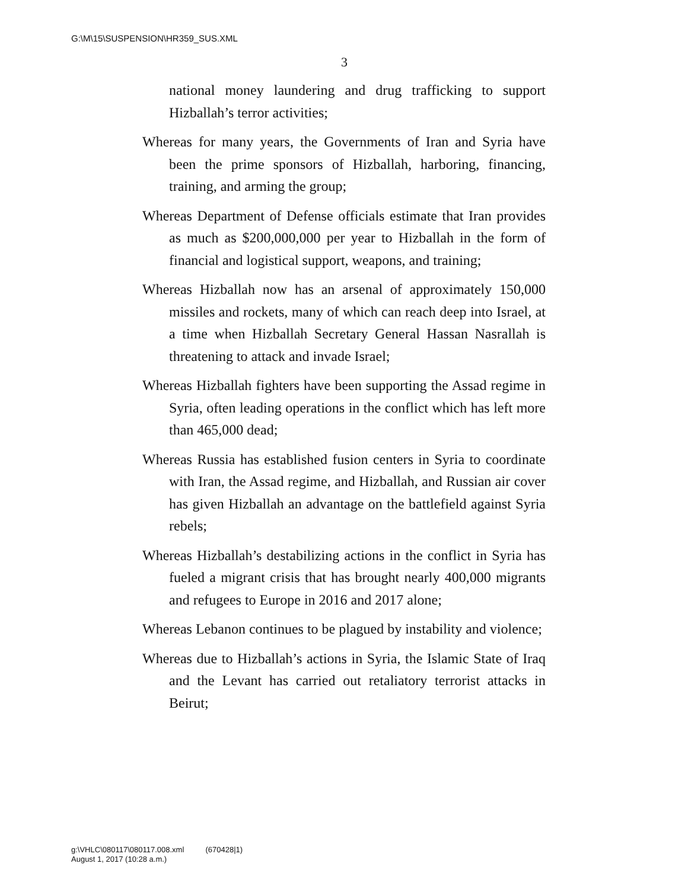G:\M\15\SUSPENSION\HR359_SUS.XML
3
national money laundering and drug trafficking to support Hizballah’s terror activities;
Whereas for many years, the Governments of Iran and Syria have been the prime sponsors of Hizballah, harboring, financing, training, and arming the group;
Whereas Department of Defense officials estimate that Iran provides as much as $200,000,000 per year to Hizballah in the form of financial and logistical support, weapons, and training;
Whereas Hizballah now has an arsenal of approximately 150,000 missiles and rockets, many of which can reach deep into Israel, at a time when Hizballah Secretary General Hassan Nasrallah is threatening to attack and invade Israel;
Whereas Hizballah fighters have been supporting the Assad regime in Syria, often leading operations in the conflict which has left more than 465,000 dead;
Whereas Russia has established fusion centers in Syria to coordinate with Iran, the Assad regime, and Hizballah, and Russian air cover has given Hizballah an advantage on the battlefield against Syria rebels;
Whereas Hizballah’s destabilizing actions in the conflict in Syria has fueled a migrant crisis that has brought nearly 400,000 migrants and refugees to Europe in 2016 and 2017 alone;
Whereas Lebanon continues to be plagued by instability and violence;
Whereas due to Hizballah’s actions in Syria, the Islamic State of Iraq and the Levant has carried out retaliatory terrorist attacks in Beirut;
g:\VHLC\080117\080117.008.xml (670428|1)
August 1, 2017 (10:28 a.m.)